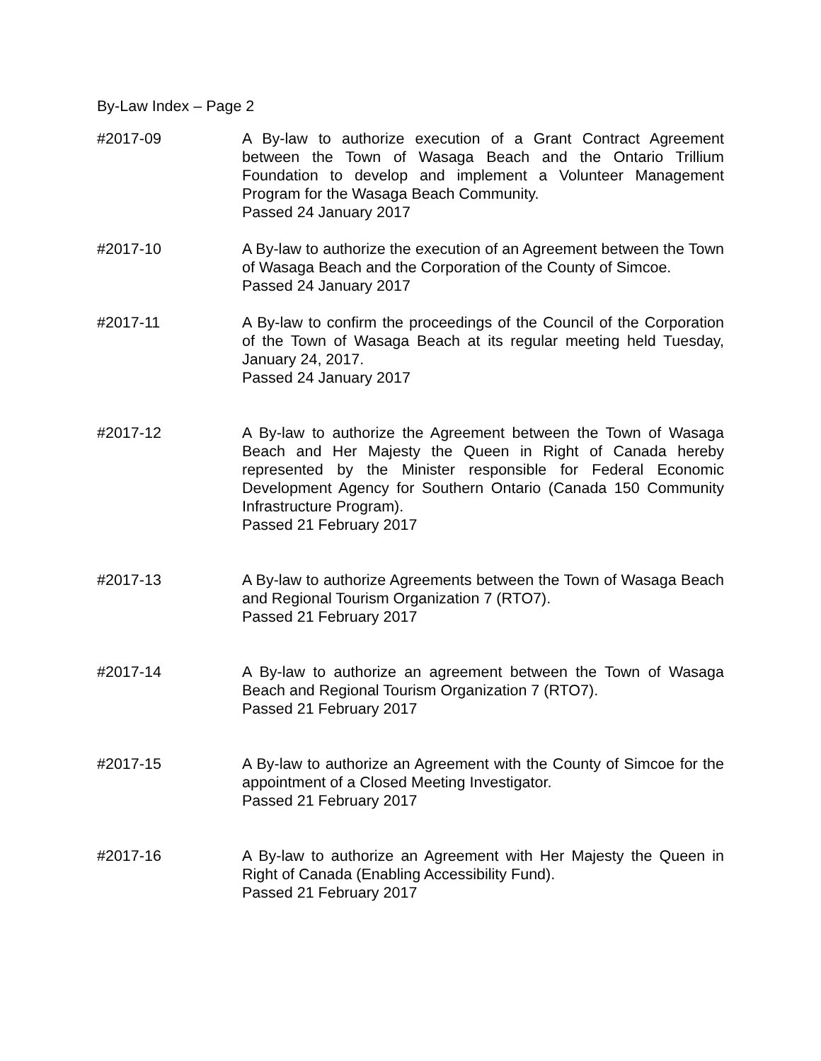By-Law Index – Page 2
#2017-09 A By-law to authorize execution of a Grant Contract Agreement between the Town of Wasaga Beach and the Ontario Trillium Foundation to develop and implement a Volunteer Management Program for the Wasaga Beach Community.
Passed 24 January 2017
#2017-10 A By-law to authorize the execution of an Agreement between the Town of Wasaga Beach and the Corporation of the County of Simcoe.
Passed 24 January 2017
#2017-11 A By-law to confirm the proceedings of the Council of the Corporation of the Town of Wasaga Beach at its regular meeting held Tuesday, January 24, 2017.
Passed 24 January 2017
#2017-12 A By-law to authorize the Agreement between the Town of Wasaga Beach and Her Majesty the Queen in Right of Canada hereby represented by the Minister responsible for Federal Economic Development Agency for Southern Ontario (Canada 150 Community Infrastructure Program).
Passed 21 February 2017
#2017-13 A By-law to authorize Agreements between the Town of Wasaga Beach and Regional Tourism Organization 7 (RTO7).
Passed 21 February 2017
#2017-14 A By-law to authorize an agreement between the Town of Wasaga Beach and Regional Tourism Organization 7 (RTO7).
Passed 21 February 2017
#2017-15 A By-law to authorize an Agreement with the County of Simcoe for the appointment of a Closed Meeting Investigator.
Passed 21 February 2017
#2017-16 A By-law to authorize an Agreement with Her Majesty the Queen in Right of Canada (Enabling Accessibility Fund).
Passed 21 February 2017